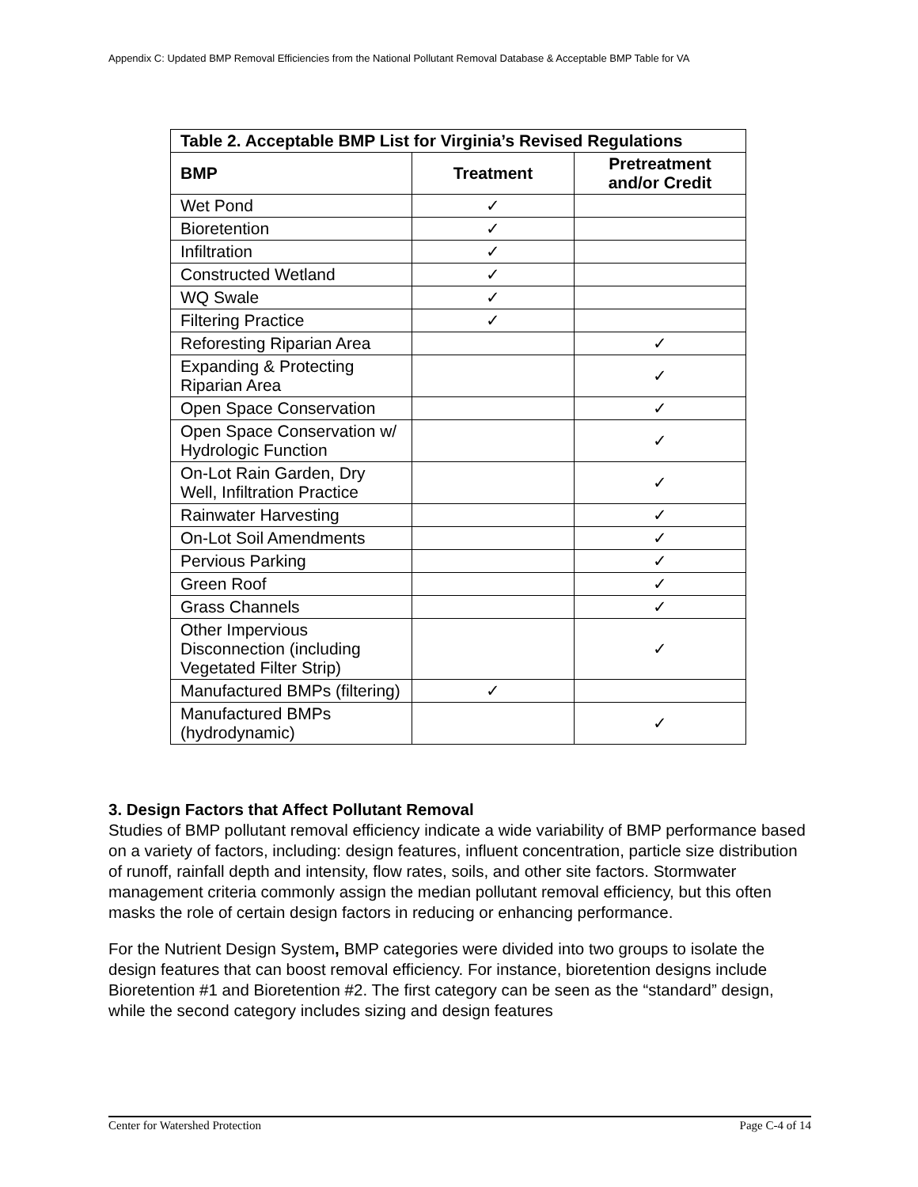Appendix C: Updated BMP Removal Efficiencies from the National Pollutant Removal Database & Acceptable BMP Table for VA
| Table 2. Acceptable BMP List for Virginia’s Revised Regulations | | |
| --- | --- | --- |
| BMP | Treatment | Pretreatment and/or Credit |
| Wet Pond | ✓ | |
| Bioretention | ✓ | |
| Infiltration | ✓ | |
| Constructed Wetland | ✓ | |
| WQ Swale | ✓ | |
| Filtering Practice | ✓ | |
| Reforesting Riparian Area | | ✓ |
| Expanding & Protecting Riparian Area | | ✓ |
| Open Space Conservation | | ✓ |
| Open Space Conservation w/ Hydrologic Function | | ✓ |
| On-Lot Rain Garden, Dry Well, Infiltration Practice | | ✓ |
| Rainwater Harvesting | | ✓ |
| On-Lot Soil Amendments | | ✓ |
| Pervious Parking | | ✓ |
| Green Roof | | ✓ |
| Grass Channels | | ✓ |
| Other Impervious Disconnection (including Vegetated Filter Strip) | | ✓ |
| Manufactured BMPs (filtering) | ✓ | |
| Manufactured BMPs (hydrodynamic) | | ✓ |
3. Design Factors that Affect Pollutant Removal
Studies of BMP pollutant removal efficiency indicate a wide variability of BMP performance based on a variety of factors, including: design features, influent concentration, particle size distribution of runoff, rainfall depth and intensity, flow rates, soils, and other site factors. Stormwater management criteria commonly assign the median pollutant removal efficiency, but this often masks the role of certain design factors in reducing or enhancing performance.
For the Nutrient Design System, BMP categories were divided into two groups to isolate the design features that can boost removal efficiency. For instance, bioretention designs include Bioretention #1 and Bioretention #2. The first category can be seen as the “standard” design, while the second category includes sizing and design features
Center for Watershed Protection Page C-4 of 14